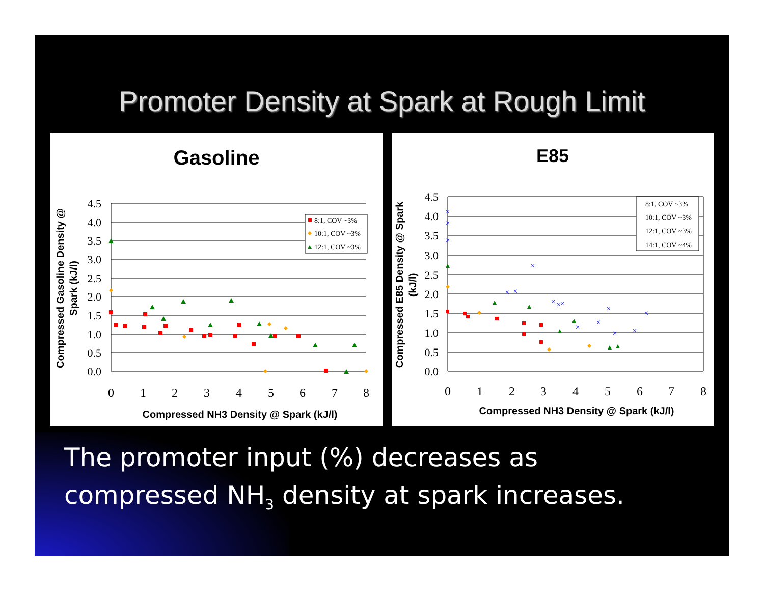Promoter Density at Spark at Rough Limit
Gasoline
4.5
4.0
3.5
3.0
2.5
2.0
1.5
1.0
0.5
0.0
0
1
2
3
4
5
6
7
8
Compressed NH3 Density @ Spark (kJ/l)
Compressed Gasoline Density @
Spark (kJ/l)
8:1, COV ~3%
10:1, COV ~3%
12:1, COV ~3%
E85
4.5
4.0
3.5
3.0
2.5
2.0
1.5
1.0
0.5
0.0
0
1
2
3
4
5
6
7
8
Compressed NH3 Density @ Spark (kJ/l)
Compressed E85 Density @ Spark
(kJ/l)
8:1, COV ~3%
10:1, COV ~3%
12:1, COV ~3%
14:1, COV ~4%
×
×
×
×
×
×
×
×
×
×
×
×
×
×
×
The promoter input (%) decreases as
compressed NH<sub>3</sub> density at spark increases.